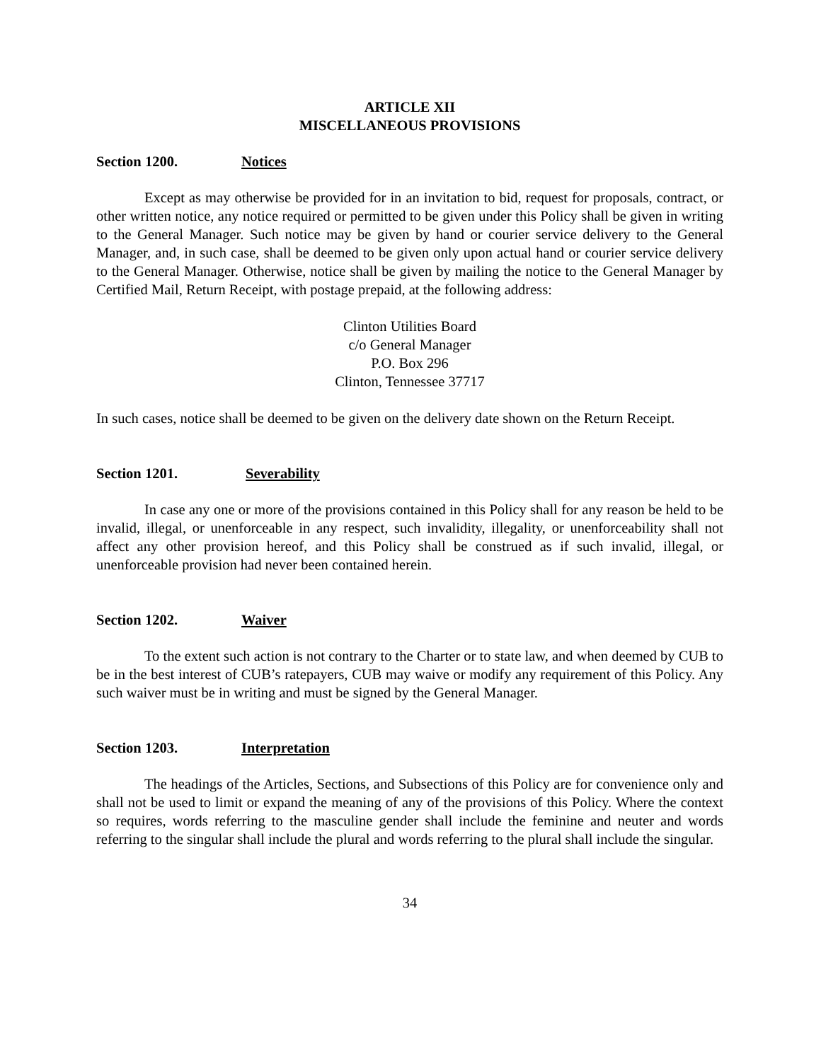ARTICLE XII
MISCELLANEOUS PROVISIONS
Section 1200. Notices
Except as may otherwise be provided for in an invitation to bid, request for proposals, contract, or other written notice, any notice required or permitted to be given under this Policy shall be given in writing to the General Manager. Such notice may be given by hand or courier service delivery to the General Manager, and, in such case, shall be deemed to be given only upon actual hand or courier service delivery to the General Manager. Otherwise, notice shall be given by mailing the notice to the General Manager by Certified Mail, Return Receipt, with postage prepaid, at the following address:
Clinton Utilities Board
c/o General Manager
P.O. Box 296
Clinton, Tennessee 37717
In such cases, notice shall be deemed to be given on the delivery date shown on the Return Receipt.
Section 1201. Severability
In case any one or more of the provisions contained in this Policy shall for any reason be held to be invalid, illegal, or unenforceable in any respect, such invalidity, illegality, or unenforceability shall not affect any other provision hereof, and this Policy shall be construed as if such invalid, illegal, or unenforceable provision had never been contained herein.
Section 1202. Waiver
To the extent such action is not contrary to the Charter or to state law, and when deemed by CUB to be in the best interest of CUB’s ratepayers, CUB may waive or modify any requirement of this Policy. Any such waiver must be in writing and must be signed by the General Manager.
Section 1203. Interpretation
The headings of the Articles, Sections, and Subsections of this Policy are for convenience only and shall not be used to limit or expand the meaning of any of the provisions of this Policy. Where the context so requires, words referring to the masculine gender shall include the feminine and neuter and words referring to the singular shall include the plural and words referring to the plural shall include the singular.
34